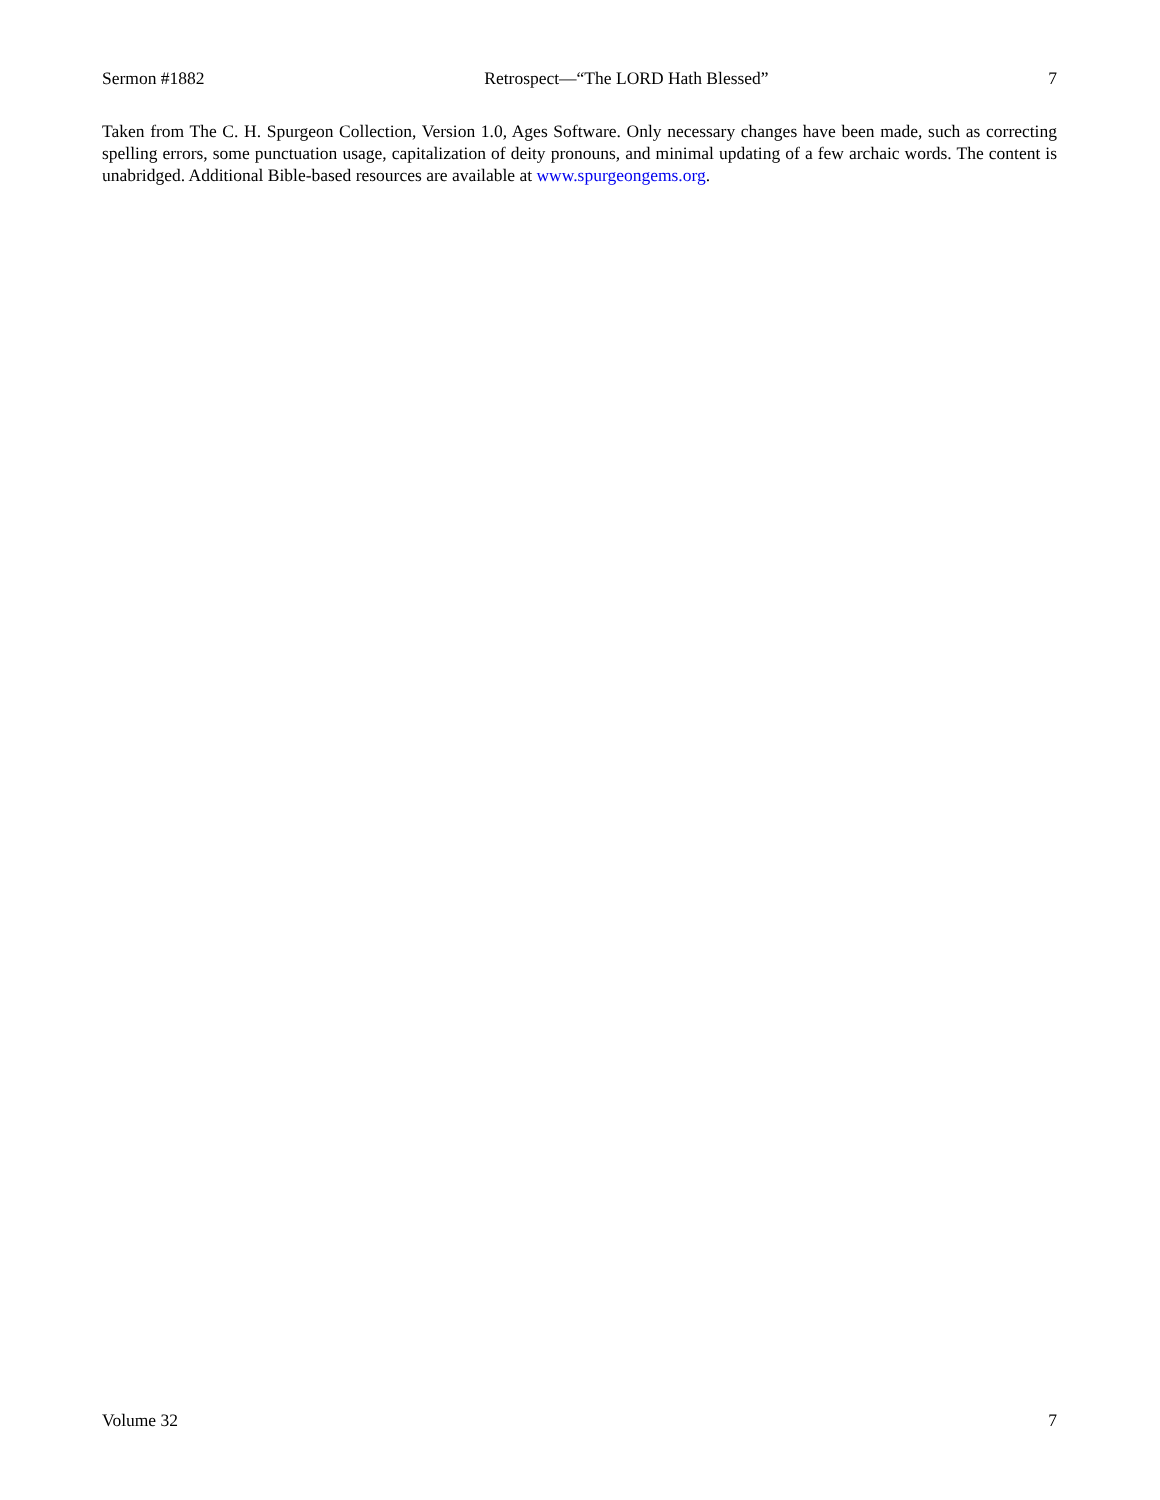Sermon #1882 Retrospect—“The LORD Hath Blessed” 7
Taken from The C. H. Spurgeon Collection, Version 1.0, Ages Software. Only necessary changes have been made, such as correcting spelling errors, some punctuation usage, capitalization of deity pronouns, and minimal updating of a few archaic words. The content is unabridged. Additional Bible-based resources are available at www.spurgeongems.org.
Volume 32 7